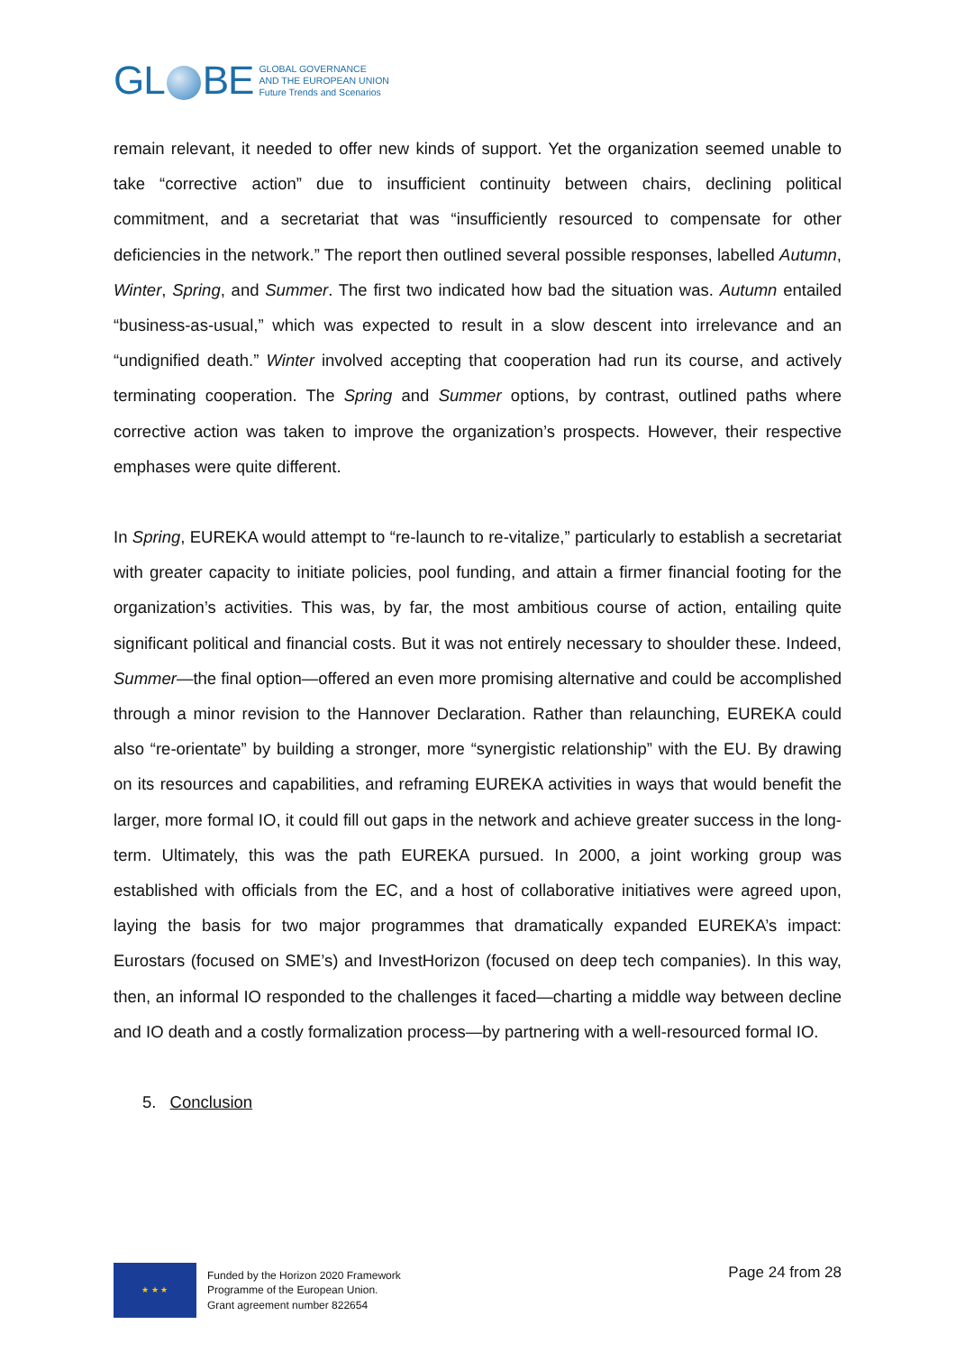GL BE
GLOBAL GOVERNANCE
AND THE EUROPEAN UNION
Future Trends and Scenarios
remain relevant, it needed to offer new kinds of support. Yet the organization seemed unable to take “corrective action” due to insufficient continuity between chairs, declining political commitment, and a secretariat that was “insufficiently resourced to compensate for other deficiencies in the network.” The report then outlined several possible responses, labelled Autumn, Winter, Spring, and Summer. The first two indicated how bad the situation was. Autumn entailed “business-as-usual,” which was expected to result in a slow descent into irrelevance and an “undignified death.” Winter involved accepting that cooperation had run its course, and actively terminating cooperation. The Spring and Summer options, by contrast, outlined paths where corrective action was taken to improve the organization’s prospects. However, their respective emphases were quite different.
In Spring, EUREKA would attempt to “re-launch to re-vitalize,” particularly to establish a secretariat with greater capacity to initiate policies, pool funding, and attain a firmer financial footing for the organization’s activities. This was, by far, the most ambitious course of action, entailing quite significant political and financial costs. But it was not entirely necessary to shoulder these. Indeed, Summer—the final option—offered an even more promising alternative and could be accomplished through a minor revision to the Hannover Declaration. Rather than relaunching, EUREKA could also “re-orientate” by building a stronger, more “synergistic relationship” with the EU. By drawing on its resources and capabilities, and reframing EUREKA activities in ways that would benefit the larger, more formal IO, it could fill out gaps in the network and achieve greater success in the long-term. Ultimately, this was the path EUREKA pursued. In 2000, a joint working group was established with officials from the EC, and a host of collaborative initiatives were agreed upon, laying the basis for two major programmes that dramatically expanded EUREKA’s impact: Eurostars (focused on SME’s) and InvestHorizon (focused on deep tech companies). In this way, then, an informal IO responded to the challenges it faced—charting a middle way between decline and IO death and a costly formalization process—by partnering with a well-resourced formal IO.
5. Conclusion
★ ★ ★
Funded by the Horizon 2020 Framework
Programme of the European Union.
Grant agreement number 822654
Page 24 from 28